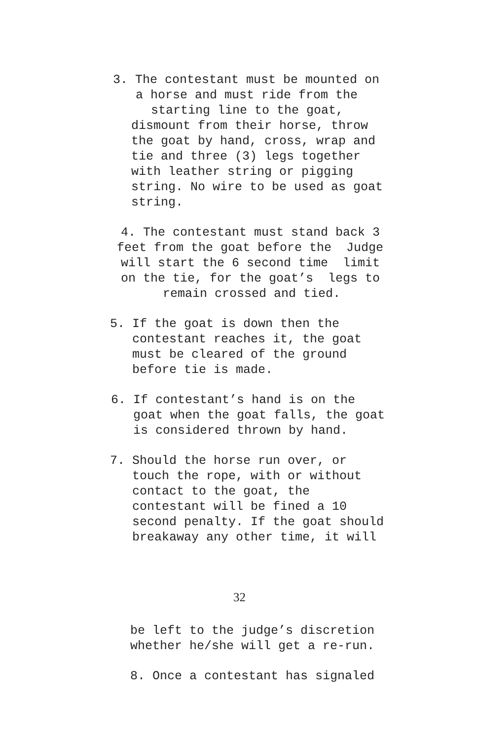3. The contestant must be mounted on
a horse and must ride from the
starting line to the goat,
dismount from their horse, throw the goat by hand, cross, wrap and tie and three (3) legs together with leather string or pigging string. No wire to be used as goat string.
4. The contestant must stand back 3
feet from the goat before the Judge
will start the 6 second time limit
on the tie, for the goat’s legs to
remain crossed and tied.
5. If the goat is down then the contestant reaches it, the goat must be cleared of the ground before tie is made.
6. If contestant’s hand is on the goat when the goat falls, the goat is considered thrown by hand.
7. Should the horse run over, or touch the rope, with or without contact to the goat, the contestant will be fined a 10 second penalty. If the goat should breakaway any other time, it will
32
be left to the judge’s discretion whether he/she will get a re-run.
8. Once a contestant has signaled